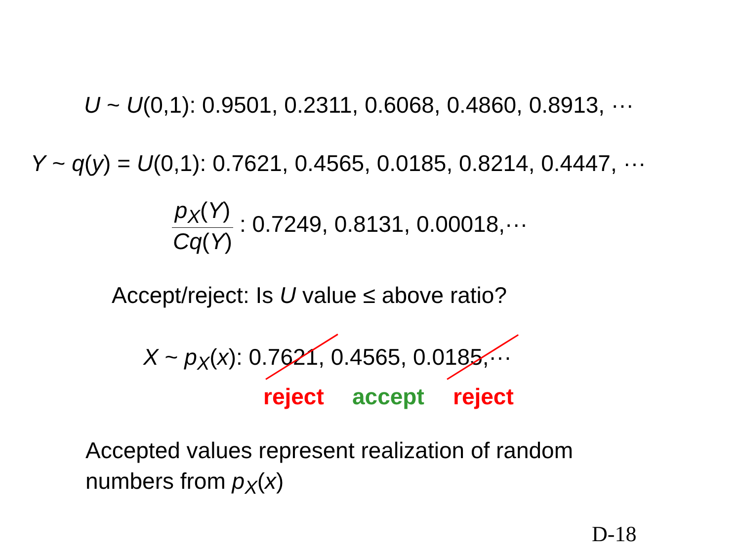U ~ U(0,1): 0.9501, 0.2311, 0.6068, 0.4860, 0.8913, ···
Y ~ q(y) = U(0,1): 0.7621, 0.4565, 0.0185, 0.8214, 0.4447, ···
p<sub>X</sub>(Y) Cq(Y) : 0.7249, 0.8131, 0.00018,···
Accept/reject: Is U value ≤ above ratio?
X ~ p<sub>X</sub>(x): 0.7621, 0.4565, 0.0185,···
reject accept reject
Accepted values represent realization of random
numbers from p<sub>X</sub>(x)
D-18